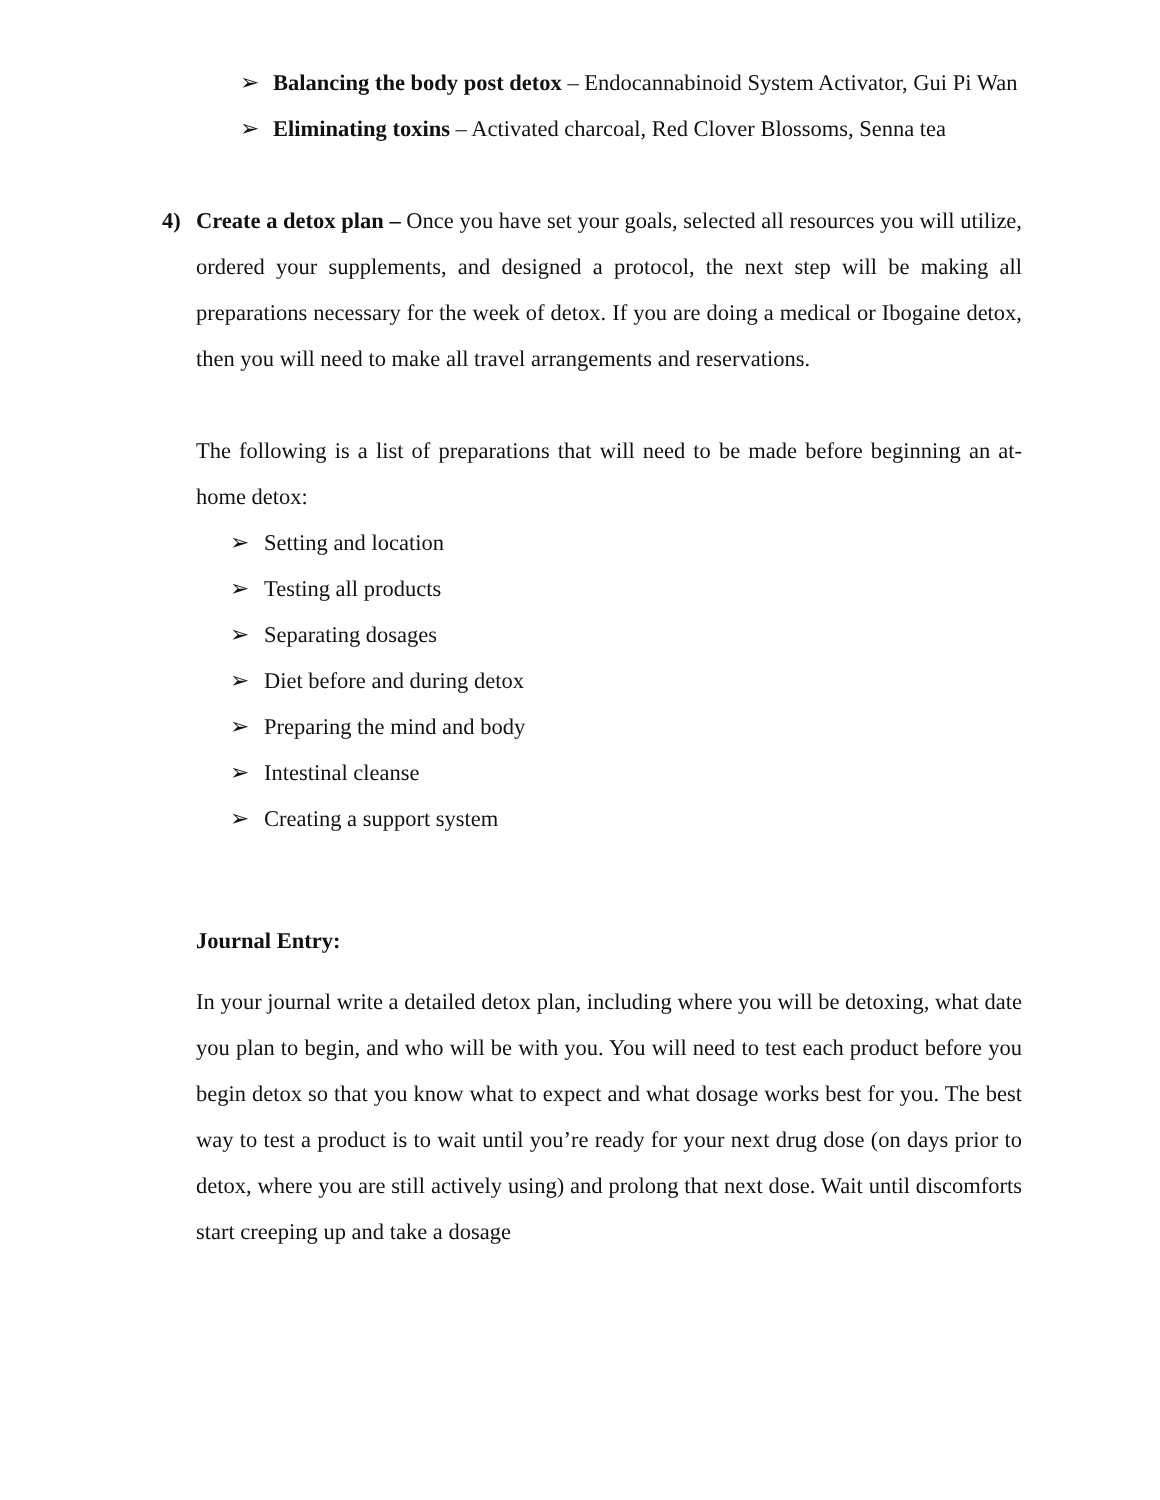➢ Balancing the body post detox – Endocannabinoid System Activator, Gui Pi Wan
➢ Eliminating toxins – Activated charcoal, Red Clover Blossoms, Senna tea
4) Create a detox plan – Once you have set your goals, selected all resources you will utilize, ordered your supplements, and designed a protocol, the next step will be making all preparations necessary for the week of detox. If you are doing a medical or Ibogaine detox, then you will need to make all travel arrangements and reservations.
The following is a list of preparations that will need to be made before beginning an at-home detox:
➢ Setting and location
➢ Testing all products
➢ Separating dosages
➢ Diet before and during detox
➢ Preparing the mind and body
➢ Intestinal cleanse
➢ Creating a support system
Journal Entry:
In your journal write a detailed detox plan, including where you will be detoxing, what date you plan to begin, and who will be with you. You will need to test each product before you begin detox so that you know what to expect and what dosage works best for you. The best way to test a product is to wait until you’re ready for your next drug dose (on days prior to detox, where you are still actively using) and prolong that next dose. Wait until discomforts start creeping up and take a dosage